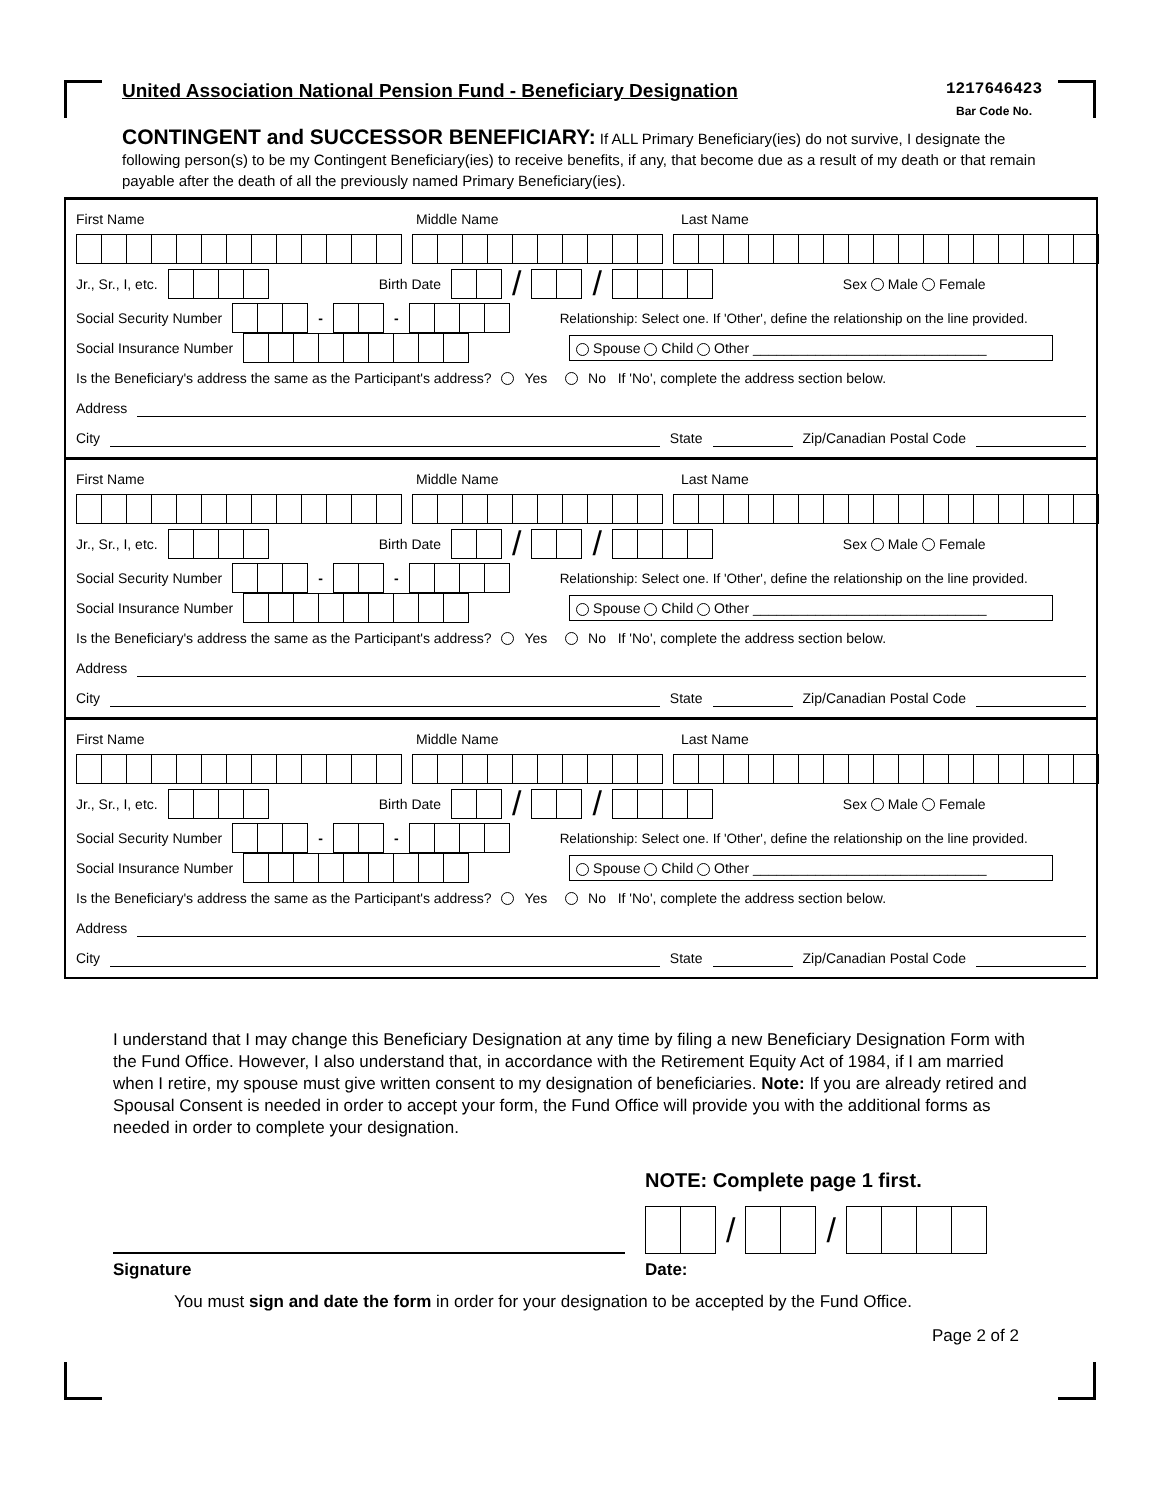United Association National Pension Fund - Beneficiary Designation
1217646423
Bar Code No.
CONTINGENT and SUCCESSOR BENEFICIARY: If ALL Primary Beneficiary(ies) do not survive, I designate the following person(s) to be my Contingent Beneficiary(ies) to receive benefits, if any, that become due as a result of my death or that remain payable after the death of all the previously named Primary Beneficiary(ies).
First Name Middle Name Last Name
Jr., Sr., I, etc. Birth Date / / Sex Male Female
Social Security Number - - Relationship: Select one. If 'Other', define the relationship on the line provided.
Social Insurance Number Spouse Child Other ______________________________
Is the Beneficiary's address the same as the Participant's address? Yes No If 'No', complete the address section below.
Address
City State Zip/Canadian Postal Code
First Name Middle Name Last Name
Jr., Sr., I, etc. Birth Date / / Sex Male Female
Social Security Number - - Relationship: Select one. If 'Other', define the relationship on the line provided.
Social Insurance Number Spouse Child Other ______________________________
Is the Beneficiary's address the same as the Participant's address? Yes No If 'No', complete the address section below.
Address
City State Zip/Canadian Postal Code
First Name Middle Name Last Name
Jr., Sr., I, etc. Birth Date / / Sex Male Female
Social Security Number - - Relationship: Select one. If 'Other', define the relationship on the line provided.
Social Insurance Number Spouse Child Other ______________________________
Is the Beneficiary's address the same as the Participant's address? Yes No If 'No', complete the address section below.
Address
City State Zip/Canadian Postal Code
I understand that I may change this Beneficiary Designation at any time by filing a new Beneficiary Designation Form with the Fund Office. However, I also understand that, in accordance with the Retirement Equity Act of 1984, if I am married when I retire, my spouse must give written consent to my designation of beneficiaries. Note: If you are already retired and Spousal Consent is needed in order to accept your form, the Fund Office will provide you with the additional forms as needed in order to complete your designation.
NOTE: Complete page 1 first.
/ /
Signature Date:
You must sign and date the form in order for your designation to be accepted by the Fund Office.
Page 2 of 2